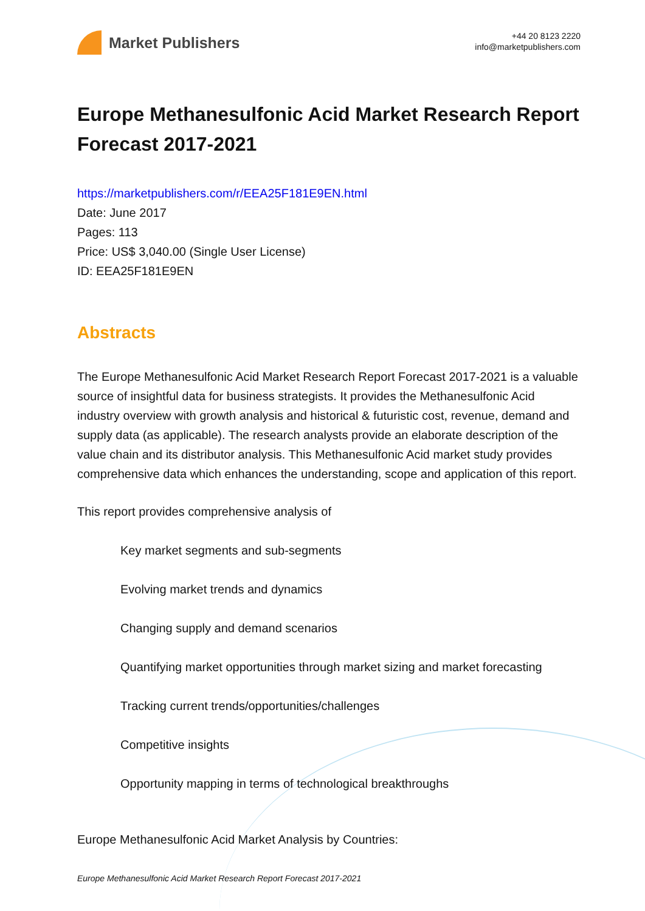Market Publishers
+44 20 8123 2220
info@marketpublishers.com
Europe Methanesulfonic Acid Market Research Report Forecast 2017-2021
https://marketpublishers.com/r/EEA25F181E9EN.html
Date: June 2017
Pages: 113
Price: US$ 3,040.00 (Single User License)
ID: EEA25F181E9EN
Abstracts
The Europe Methanesulfonic Acid Market Research Report Forecast 2017-2021 is a valuable source of insightful data for business strategists. It provides the Methanesulfonic Acid industry overview with growth analysis and historical & futuristic cost, revenue, demand and supply data (as applicable). The research analysts provide an elaborate description of the value chain and its distributor analysis. This Methanesulfonic Acid market study provides comprehensive data which enhances the understanding, scope and application of this report.
This report provides comprehensive analysis of
Key market segments and sub-segments
Evolving market trends and dynamics
Changing supply and demand scenarios
Quantifying market opportunities through market sizing and market forecasting
Tracking current trends/opportunities/challenges
Competitive insights
Opportunity mapping in terms of technological breakthroughs
Europe Methanesulfonic Acid Market Analysis by Countries:
Europe Methanesulfonic Acid Market Research Report Forecast 2017-2021